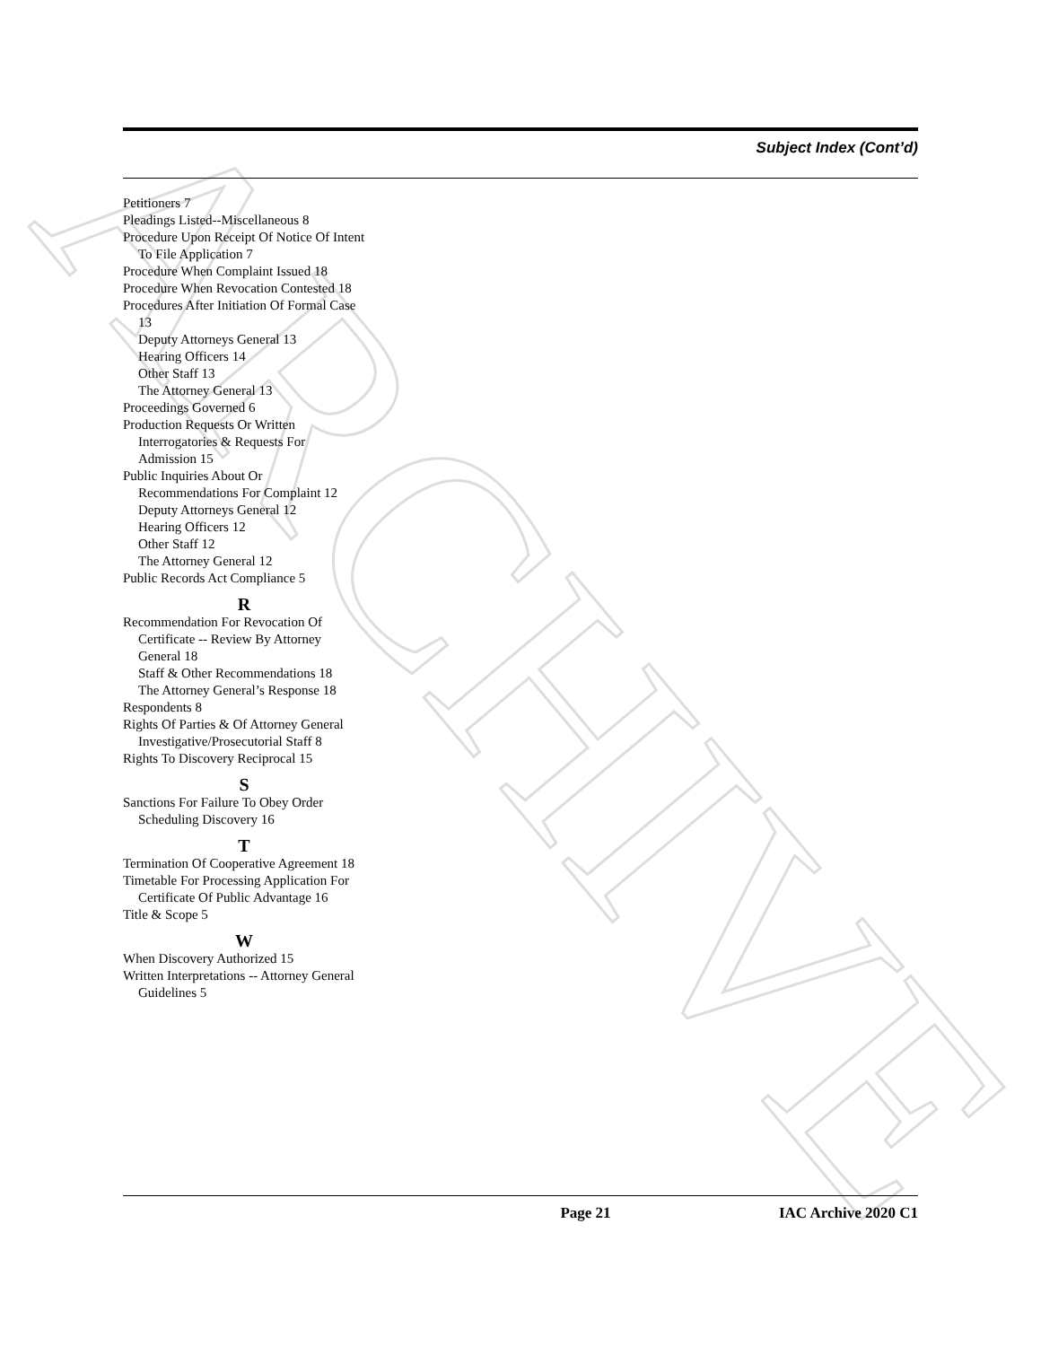ARCHIVE
Subject Index (Cont’d)
Petitioners 7
Pleadings Listed--Miscellaneous 8
Procedure Upon Receipt Of Notice Of Intent To File Application 7
Procedure When Complaint Issued 18
Procedure When Revocation Contested 18
Procedures After Initiation Of Formal Case 13
Deputy Attorneys General 13
Hearing Officers 14
Other Staff 13
The Attorney General 13
Proceedings Governed 6
Production Requests Or Written Interrogatories & Requests For Admission 15
Public Inquiries About Or Recommendations For Complaint 12
Deputy Attorneys General 12
Hearing Officers 12
Other Staff 12
The Attorney General 12
Public Records Act Compliance 5
R
Recommendation For Revocation Of Certificate -- Review By Attorney General 18
Staff & Other Recommendations 18
The Attorney General’s Response 18
Respondents 8
Rights Of Parties & Of Attorney General Investigative/Prosecutorial Staff 8
Rights To Discovery Reciprocal 15
S
Sanctions For Failure To Obey Order Scheduling Discovery 16
T
Termination Of Cooperative Agreement 18
Timetable For Processing Application For Certificate Of Public Advantage 16
Title & Scope 5
W
When Discovery Authorized 15
Written Interpretations -- Attorney General Guidelines 5
Page 21 IAC Archive 2020 C1